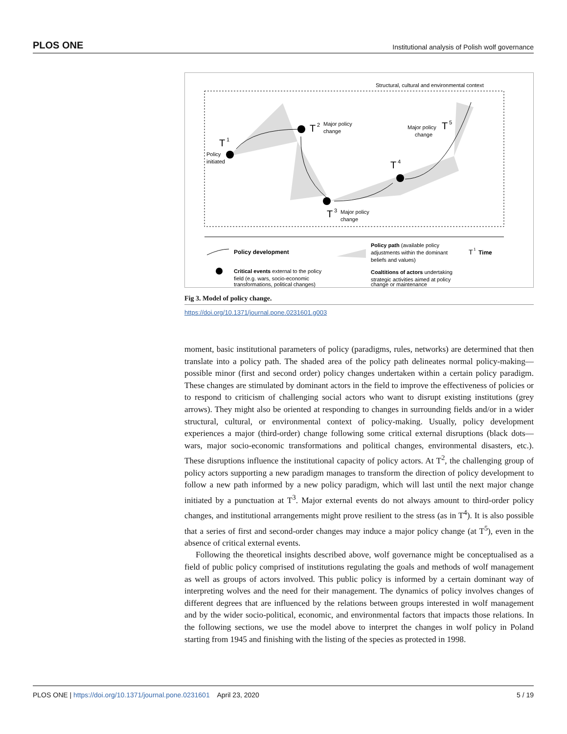PLOS ONE Institutional analysis of Polish wolf governance
Structural, cultural and environmental context
T
1
Policy
initiated
T
2
Major policy
change
T
3
Major policy
change
T
4
T
5
Major policy
change
Policy development
Policy path (available policy
adjustments within the dominant
beliefs and values)
T
1
Time
Critical events external to the policy
field (e.g. wars, socio-economic
transformations, political changes)
Coaltitions of actors undertaking
strategic activities aimed at policy
change or maintenance
Fig 3. Model of policy change.
https://doi.org/10.1371/journal.pone.0231601.g003
moment, basic institutional parameters of policy (paradigms, rules, networks) are determined that then translate into a policy path. The shaded area of the policy path delineates normal policy-making—possible minor (first and second order) policy changes undertaken within a certain policy paradigm. These changes are stimulated by dominant actors in the field to improve the effectiveness of policies or to respond to criticism of challenging social actors who want to disrupt existing institutions (grey arrows). They might also be oriented at responding to changes in surrounding fields and/or in a wider structural, cultural, or environmental context of policy-making. Usually, policy development experiences a major (third-order) change following some critical external disruptions (black dots—wars, major socio-economic transformations and political changes, environmental disasters, etc.). These disruptions influence the institutional capacity of policy actors. At T<sup>2</sup>, the challenging group of policy actors supporting a new paradigm manages to transform the direction of policy development to follow a new path informed by a new policy paradigm, which will last until the next major change initiated by a punctuation at T<sup>3</sup>. Major external events do not always amount to third-order policy changes, and institutional arrangements might prove resilient to the stress (as in T<sup>4</sup>). It is also possible that a series of first and second-order changes may induce a major policy change (at T<sup>5</sup>), even in the absence of critical external events.
Following the theoretical insights described above, wolf governance might be conceptualised as a field of public policy comprised of institutions regulating the goals and methods of wolf management as well as groups of actors involved. This public policy is informed by a certain dominant way of interpreting wolves and the need for their management. The dynamics of policy involves changes of different degrees that are influenced by the relations between groups interested in wolf management and by the wider socio-political, economic, and environmental factors that impacts those relations. In the following sections, we use the model above to interpret the changes in wolf policy in Poland starting from 1945 and finishing with the listing of the species as protected in 1998.
PLOS ONE | https://doi.org/10.1371/journal.pone.0231601 April 23, 2020 5 / 19